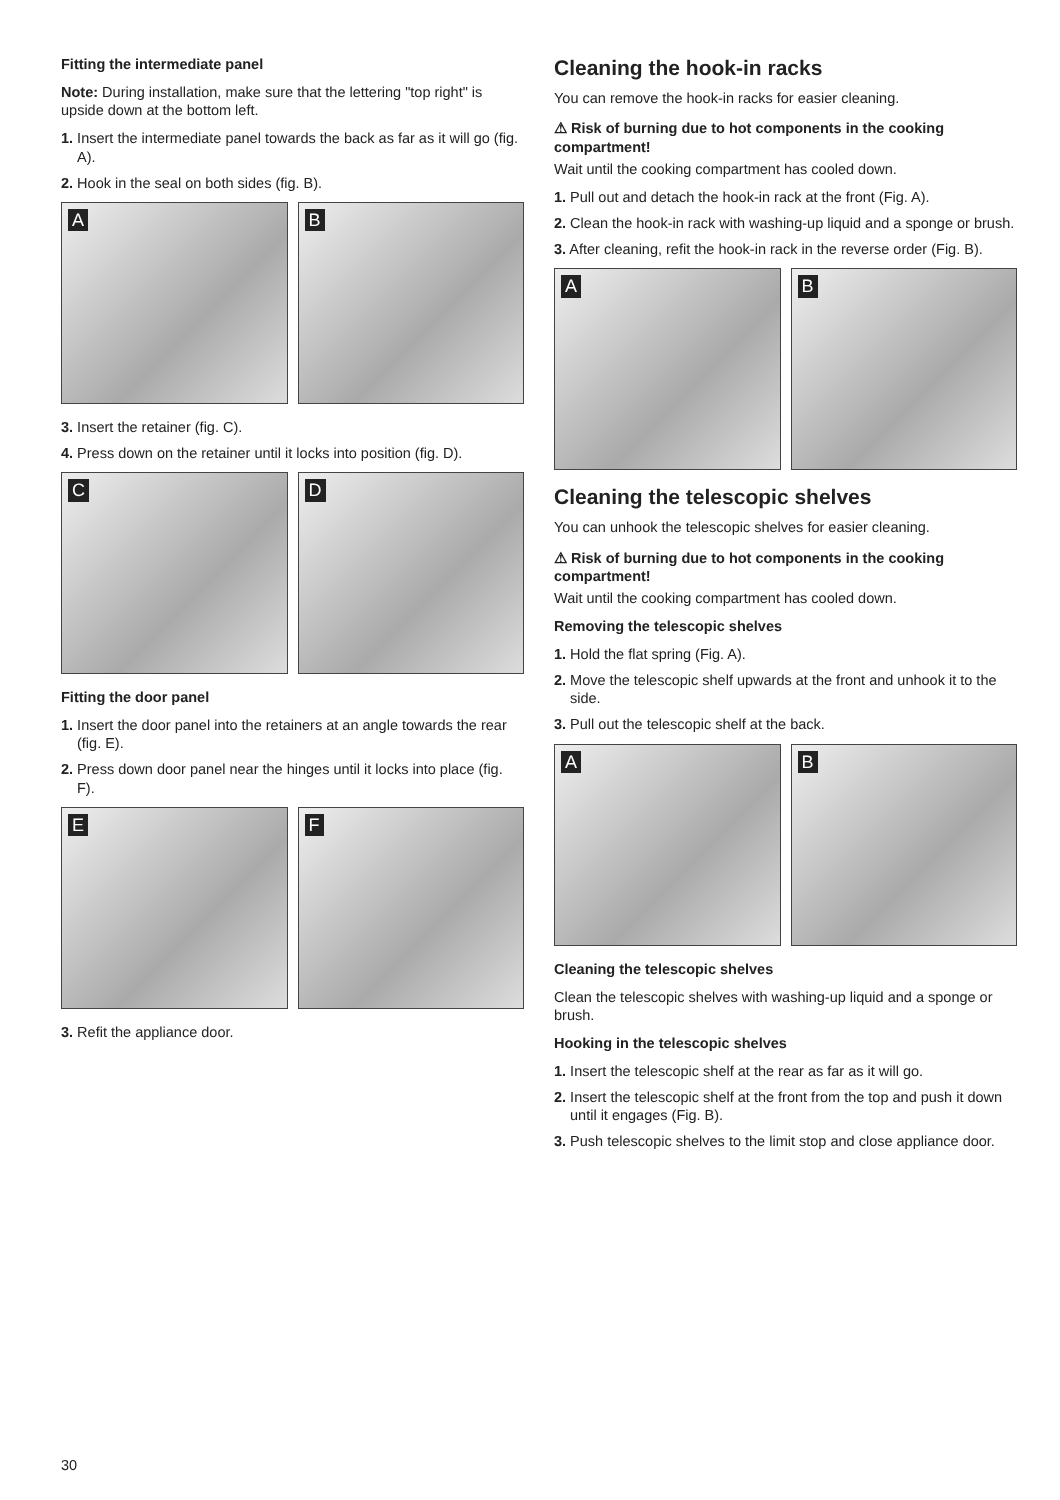Fitting the intermediate panel
Note: During installation, make sure that the lettering "top right" is upside down at the bottom left.
1. Insert the intermediate panel towards the back as far as it will go (fig. A).
2. Hook in the seal on both sides (fig. B).
A
B
3. Insert the retainer (fig. C).
4. Press down on the retainer until it locks into position (fig. D).
C
D
Fitting the door panel
1. Insert the door panel into the retainers at an angle towards the rear (fig. E).
2. Press down door panel near the hinges until it locks into place (fig. F).
E
F
3. Refit the appliance door.
Cleaning the hook-in racks
You can remove the hook-in racks for easier cleaning.
⚠ Risk of burning due to hot components in the cooking compartment!
Wait until the cooking compartment has cooled down.
1. Pull out and detach the hook-in rack at the front (Fig. A).
2. Clean the hook-in rack with washing-up liquid and a sponge or brush.
3. After cleaning, refit the hook-in rack in the reverse order (Fig. B).
A
B
Cleaning the telescopic shelves
You can unhook the telescopic shelves for easier cleaning.
⚠ Risk of burning due to hot components in the cooking compartment!
Wait until the cooking compartment has cooled down.
Removing the telescopic shelves
1. Hold the flat spring (Fig. A).
2. Move the telescopic shelf upwards at the front and unhook it to the side.
3. Pull out the telescopic shelf at the back.
A
B
Cleaning the telescopic shelves
Clean the telescopic shelves with washing-up liquid and a sponge or brush.
Hooking in the telescopic shelves
1. Insert the telescopic shelf at the rear as far as it will go.
2. Insert the telescopic shelf at the front from the top and push it down until it engages (Fig. B).
3. Push telescopic shelves to the limit stop and close appliance door.
30